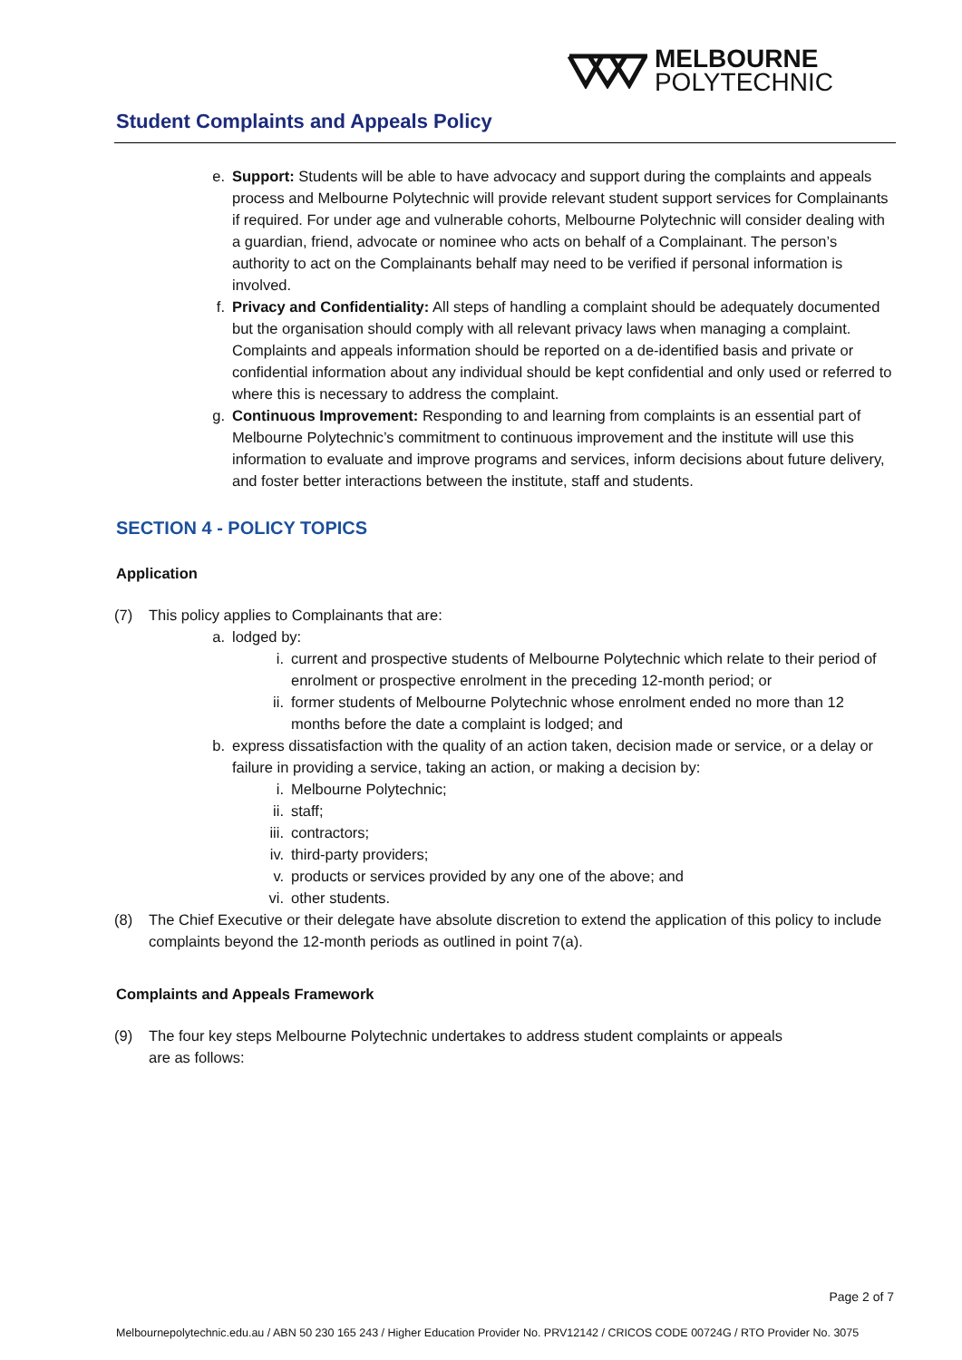MELBOURNE
POLYTECHNIC
Student Complaints and Appeals Policy
e. Support: Students will be able to have advocacy and support during the complaints and appeals process and Melbourne Polytechnic will provide relevant student support services for Complainants if required. For under age and vulnerable cohorts, Melbourne Polytechnic will consider dealing with a guardian, friend, advocate or nominee who acts on behalf of a Complainant. The person’s authority to act on the Complainants behalf may need to be verified if personal information is involved.
f. Privacy and Confidentiality: All steps of handling a complaint should be adequately documented but the organisation should comply with all relevant privacy laws when managing a complaint. Complaints and appeals information should be reported on a de-identified basis and private or confidential information about any individual should be kept confidential and only used or referred to where this is necessary to address the complaint.
g. Continuous Improvement: Responding to and learning from complaints is an essential part of Melbourne Polytechnic’s commitment to continuous improvement and the institute will use this information to evaluate and improve programs and services, inform decisions about future delivery, and foster better interactions between the institute, staff and students.
SECTION 4 - POLICY TOPICS
Application
(7) This policy applies to Complainants that are:
a. lodged by:
i. current and prospective students of Melbourne Polytechnic which relate to their period of enrolment or prospective enrolment in the preceding 12-month period; or
ii. former students of Melbourne Polytechnic whose enrolment ended no more than 12 months before the date a complaint is lodged; and
b. express dissatisfaction with the quality of an action taken, decision made or service, or a delay or failure in providing a service, taking an action, or making a decision by:
i. Melbourne Polytechnic;
ii. staff;
iii.
contractors;
iv. third-party providers;
v. products or services provided by any one of the above; and
vi. other students.
(8) The Chief Executive or their delegate have absolute discretion to extend the application of this policy to include complaints beyond the 12-month periods as outlined in point 7(a).
Complaints and Appeals Framework
(9) The four key steps Melbourne Polytechnic undertakes to address student complaints or appeals are as follows:
Page 2 of 7
Melbournepolytechnic.edu.au / ABN 50 230 165 243 / Higher Education Provider No. PRV12142 / CRICOS CODE 00724G / RTO Provider No. 3075